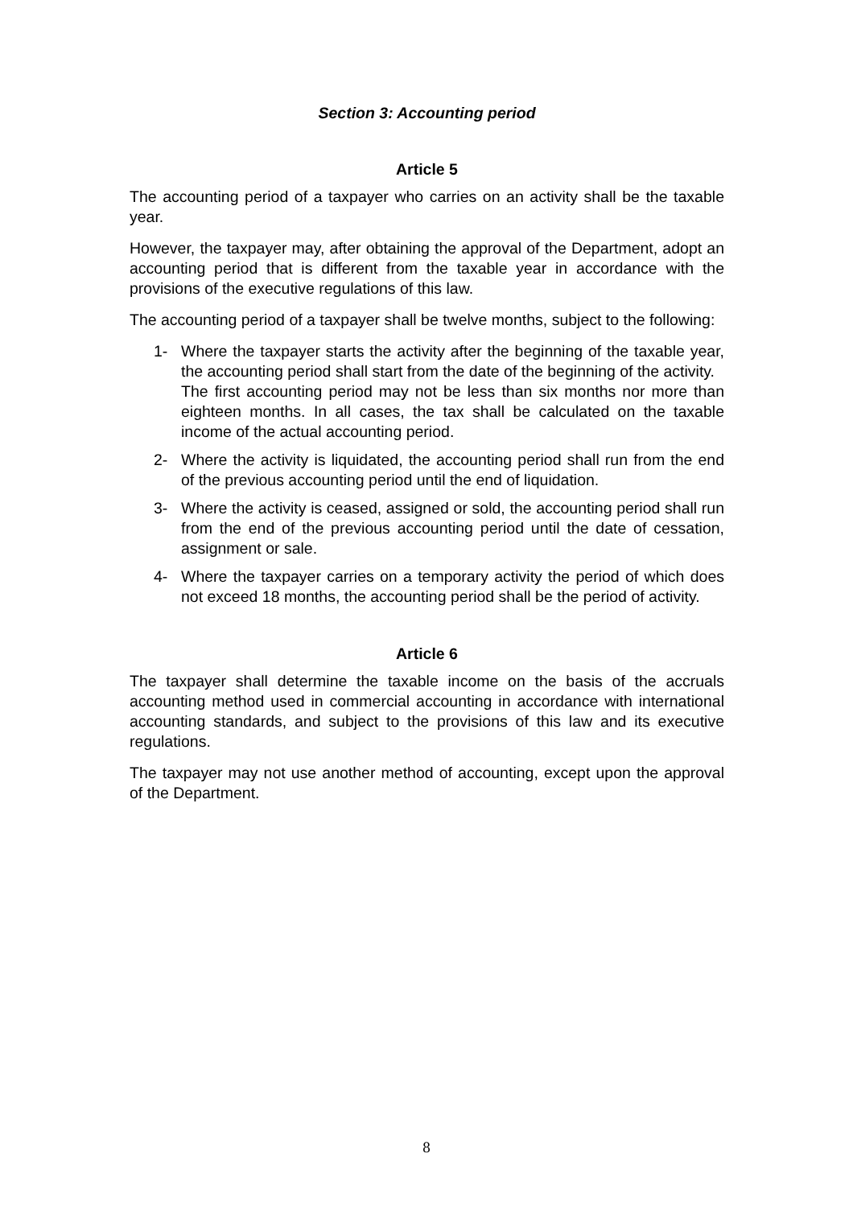Section 3: Accounting period
Article 5
The accounting period of a taxpayer who carries on an activity shall be the taxable year.
However, the taxpayer may, after obtaining the approval of the Department, adopt an accounting period that is different from the taxable year in accordance with the provisions of the executive regulations of this law.
The accounting period of a taxpayer shall be twelve months, subject to the following:
1- Where the taxpayer starts the activity after the beginning of the taxable year, the accounting period shall start from the date of the beginning of the activity.
The first accounting period may not be less than six months nor more than eighteen months. In all cases, the tax shall be calculated on the taxable income of the actual accounting period.
2- Where the activity is liquidated, the accounting period shall run from the end of the previous accounting period until the end of liquidation.
3- Where the activity is ceased, assigned or sold, the accounting period shall run from the end of the previous accounting period until the date of cessation, assignment or sale.
4- Where the taxpayer carries on a temporary activity the period of which does not exceed 18 months, the accounting period shall be the period of activity.
Article 6
The taxpayer shall determine the taxable income on the basis of the accruals accounting method used in commercial accounting in accordance with international accounting standards, and subject to the provisions of this law and its executive regulations.
The taxpayer may not use another method of accounting, except upon the approval of the Department.
8